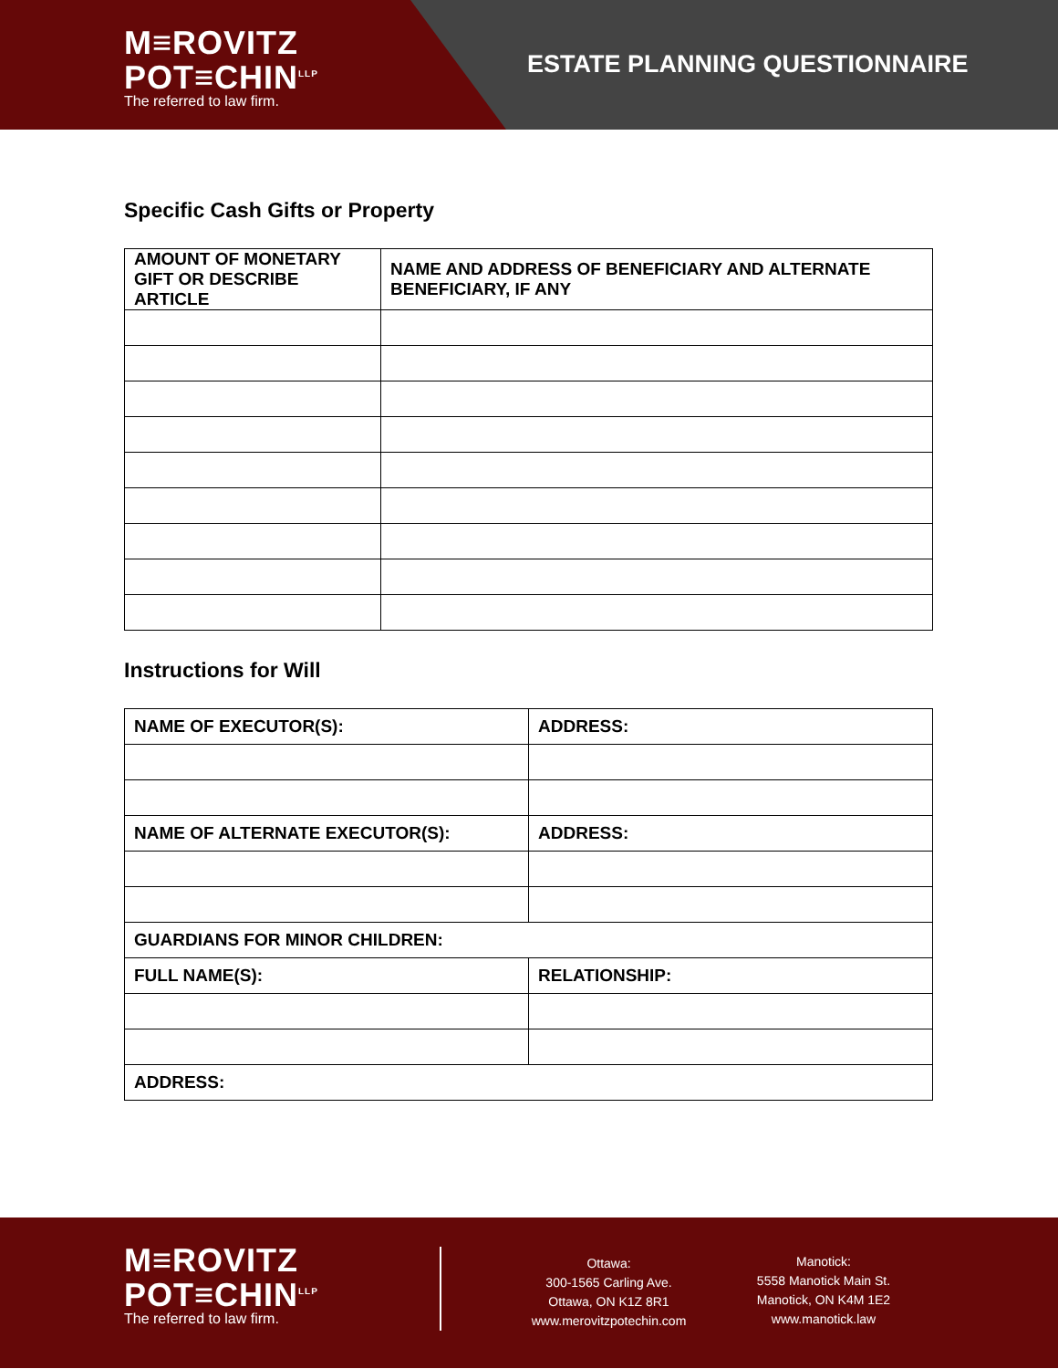M≡ROVITZ
POT≡CHIN<sup>LLP</sup>
The referred to law firm.
ESTATE PLANNING QUESTIONNAIRE
Specific Cash Gifts or Property
| AMOUNT OF MONETARY GIFT OR DESCRIBE ARTICLE | NAME AND ADDRESS OF BENEFICIARY AND ALTERNATE BENEFICIARY, IF ANY |
Instructions for Will
| NAME OF EXECUTOR(S): | ADDRESS: |
| NAME OF ALTERNATE EXECUTOR(S): | ADDRESS: |
| GUARDIANS FOR MINOR CHILDREN: | |
| FULL NAME(S): | RELATIONSHIP: |
| ADDRESS: | |
M≡ROVITZ
POT≡CHIN<sup>LLP</sup>
The referred to law firm.
Ottawa:
300-1565 Carling Ave.
Ottawa, ON K1Z 8R1
www.merovitzpotechin.com
Manotick:
5558 Manotick Main St.
Manotick, ON K4M 1E2
www.manotick.law